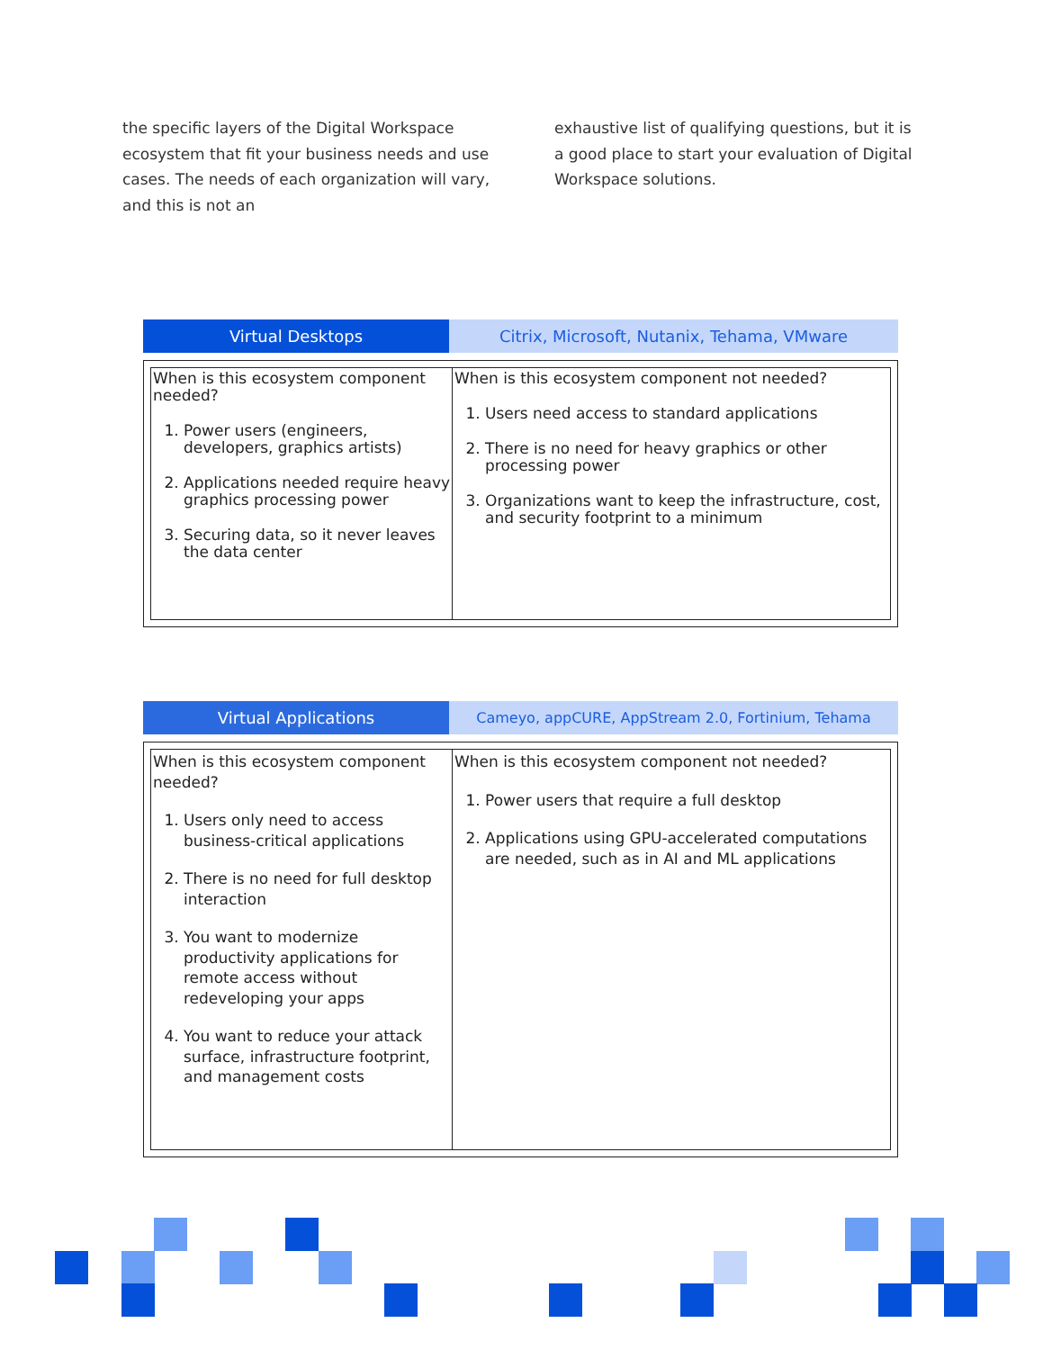the specific layers of the Digital Workspace ecosystem that fit your business needs and use cases. The needs of each organization will vary, and this is not an
exhaustive list of qualifying questions, but it is a good place to start your evaluation of Digital Workspace solutions.
Virtual Desktops Citrix, Microsoft, Nutanix, Tehama, VMware
| When is this ecosystem component needed? 1. Power users (engineers, developers, graphics artists) 2. Applications needed require heavy graphics processing power 3. Securing data, so it never leaves the data center | When is this ecosystem component not needed? 1. Users need access to standard applications 2. There is no need for heavy graphics or other processing power 3. Organizations want to keep the infrastructure, cost, and security footprint to a minimum |
Virtual Applications Cameyo, appCURE, AppStream 2.0, Fortinium, Tehama
| When is this ecosystem component needed? 1. Users only need to access business-critical applications 2. There is no need for full desktop interaction 3. You want to modernize productivity applications for remote access without redeveloping your apps 4. You want to reduce your attack surface, infrastructure footprint, and management costs | When is this ecosystem component not needed? 1. Power users that require a full desktop 2. Applications using GPU-accelerated computations are needed, such as in AI and ML applications |